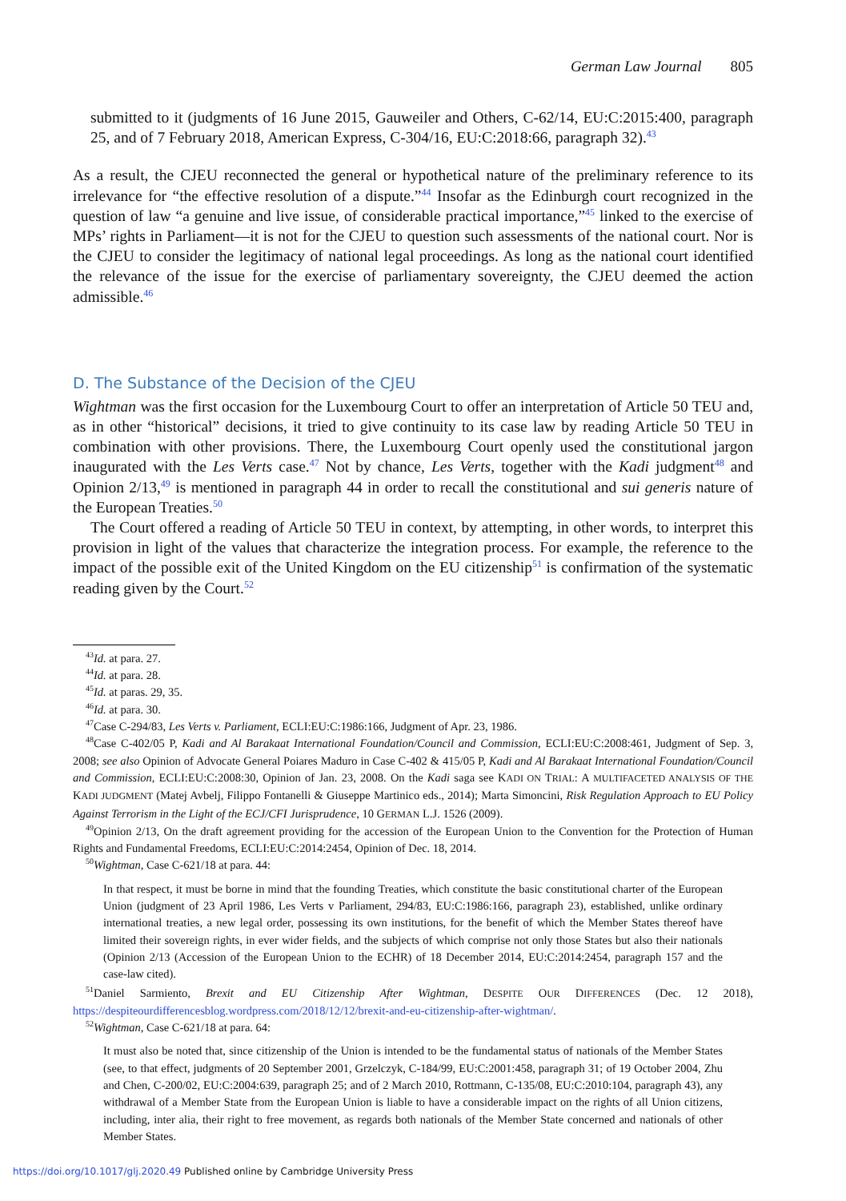German Law Journal 805
submitted to it (judgments of 16 June 2015, Gauweiler and Others, C-62/14, EU:C:2015:400, paragraph 25, and of 7 February 2018, American Express, C-304/16, EU:C:2018:66, paragraph 32).<sup>43</sup>
As a result, the CJEU reconnected the general or hypothetical nature of the preliminary reference to its irrelevance for “the effective resolution of a dispute.”<sup>44</sup> Insofar as the Edinburgh court recognized in the question of law “a genuine and live issue, of considerable practical importance,”<sup>45</sup> linked to the exercise of MPs’ rights in Parliament—it is not for the CJEU to question such assessments of the national court. Nor is the CJEU to consider the legitimacy of national legal proceedings. As long as the national court identified the relevance of the issue for the exercise of parliamentary sovereignty, the CJEU deemed the action admissible.<sup>46</sup>
D. The Substance of the Decision of the CJEU
Wightman was the first occasion for the Luxembourg Court to offer an interpretation of Article 50 TEU and, as in other “historical” decisions, it tried to give continuity to its case law by reading Article 50 TEU in combination with other provisions. There, the Luxembourg Court openly used the constitutional jargon inaugurated with the Les Verts case.<sup>47</sup> Not by chance, Les Verts, together with the Kadi judgment<sup>48</sup> and Opinion 2/13,<sup>49</sup> is mentioned in paragraph 44 in order to recall the constitutional and sui generis nature of the European Treaties.<sup>50</sup>
The Court offered a reading of Article 50 TEU in context, by attempting, in other words, to interpret this provision in light of the values that characterize the integration process. For example, the reference to the impact of the possible exit of the United Kingdom on the EU citizenship<sup>51</sup> is confirmation of the systematic reading given by the Court.<sup>52</sup>
<sup>43</sup> Id. at para. 27.
<sup>44</sup> Id. at para. 28.
<sup>45</sup> Id. at paras. 29, 35.
<sup>46</sup> Id. at para. 30.
<sup>47</sup> Case C-294/83, Les Verts v. Parliament, ECLI:EU:C:1986:166, Judgment of Apr. 23, 1986.
<sup>48</sup> Case C-402/05 P, Kadi and Al Barakaat International Foundation/Council and Commission, ECLI:EU:C:2008:461, Judgment of Sep. 3, 2008; see also Opinion of Advocate General Poiares Maduro in Case C-402 & 415/05 P, Kadi and Al Barakaat International Foundation/Council and Commission, ECLI:EU:C:2008:30, Opinion of Jan. 23, 2008. On the Kadi saga see KADI ON TRIAL: A MULTIFACETED ANALYSIS OF THE KADI JUDGMENT (Matej Avbelj, Filippo Fontanelli & Giuseppe Martinico eds., 2014); Marta Simoncini, Risk Regulation Approach to EU Policy Against Terrorism in the Light of the ECJ/CFI Jurisprudence, 10 GERMAN L.J. 1526 (2009).
<sup>49</sup> Opinion 2/13, On the draft agreement providing for the accession of the European Union to the Convention for the Protection of Human Rights and Fundamental Freedoms, ECLI:EU:C:2014:2454, Opinion of Dec. 18, 2014.
<sup>50</sup> Wightman, Case C-621/18 at para. 44:
In that respect, it must be borne in mind that the founding Treaties, which constitute the basic constitutional charter of the European Union (judgment of 23 April 1986, Les Verts v Parliament, 294/83, EU:C:1986:166, paragraph 23), established, unlike ordinary international treaties, a new legal order, possessing its own institutions, for the benefit of which the Member States thereof have limited their sovereign rights, in ever wider fields, and the subjects of which comprise not only those States but also their nationals (Opinion 2/13 (Accession of the European Union to the ECHR) of 18 December 2014, EU:C:2014:2454, paragraph 157 and the case-law cited).
<sup>51</sup> Daniel Sarmiento, Brexit and EU Citizenship After Wightman, DESPITE OUR DIFFERENCES (Dec. 12 2018), https://despiteourdifferencesblog.wordpress.com/2018/12/12/brexit-and-eu-citizenship-after-wightman/.
<sup>52</sup> Wightman, Case C-621/18 at para. 64:
It must also be noted that, since citizenship of the Union is intended to be the fundamental status of nationals of the Member States (see, to that effect, judgments of 20 September 2001, Grzelczyk, C-184/99, EU:C:2001:458, paragraph 31; of 19 October 2004, Zhu and Chen, C-200/02, EU:C:2004:639, paragraph 25; and of 2 March 2010, Rottmann, C-135/08, EU:C:2010:104, paragraph 43), any withdrawal of a Member State from the European Union is liable to have a considerable impact on the rights of all Union citizens, including, inter alia, their right to free movement, as regards both nationals of the Member State concerned and nationals of other Member States.
https://doi.org/10.1017/glj.2020.49 Published online by Cambridge University Press